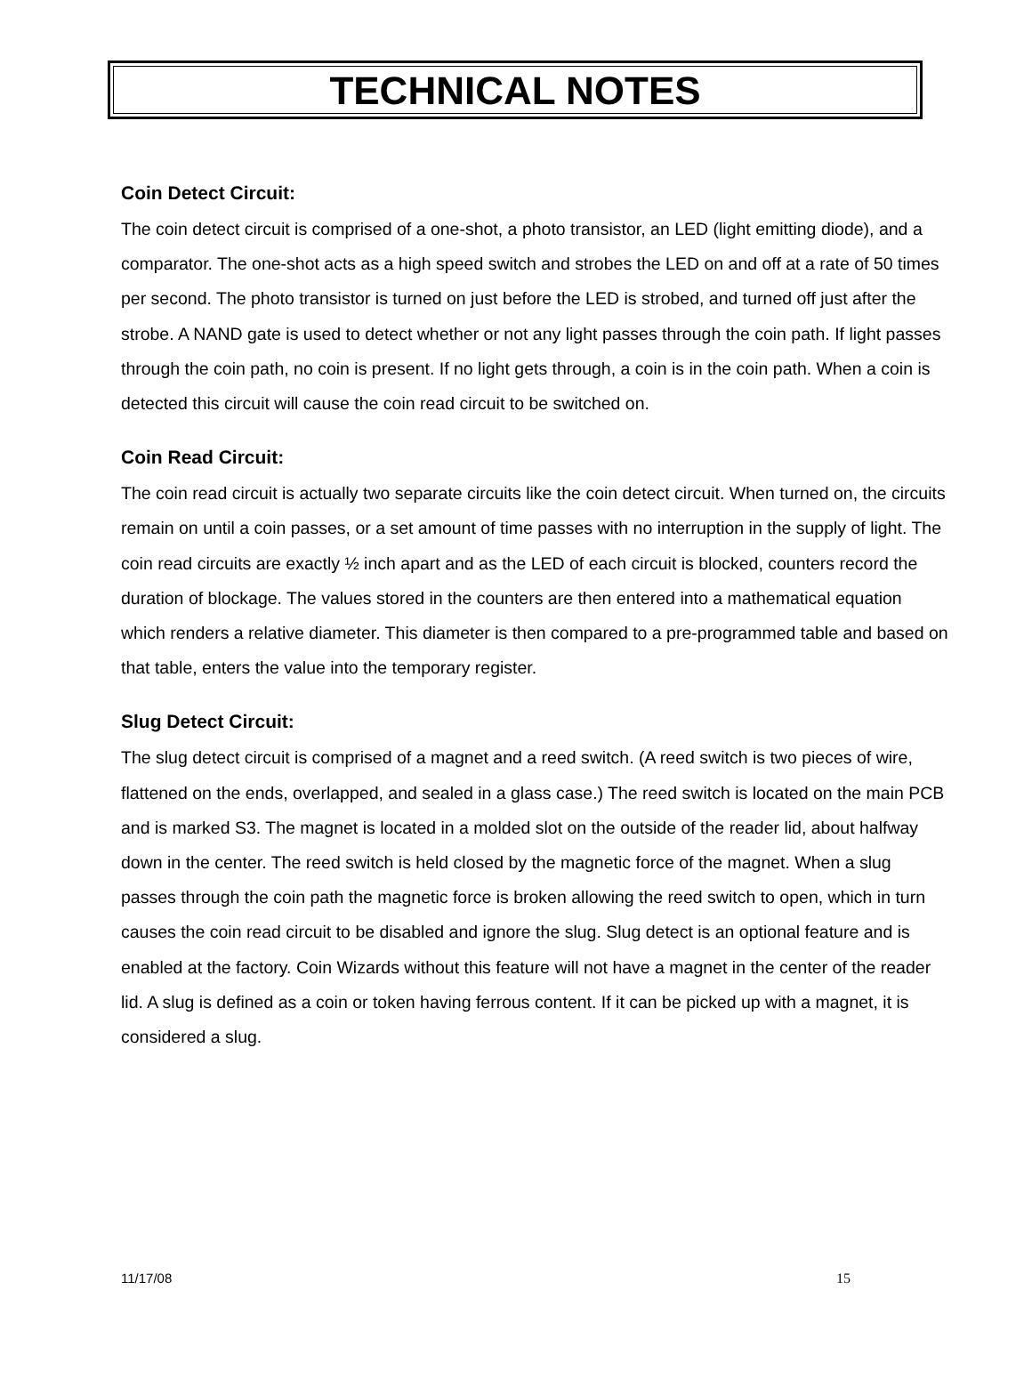TECHNICAL NOTES
Coin Detect Circuit:
The coin detect circuit is comprised of a one-shot, a photo transistor, an LED (light emitting diode), and a comparator. The one-shot acts as a high speed switch and strobes the LED on and off at a rate of 50 times per second. The photo transistor is turned on just before the LED is strobed, and turned off just after the strobe. A NAND gate is used to detect whether or not any light passes through the coin path. If light passes through the coin path, no coin is present. If no light gets through, a coin is in the coin path. When a coin is detected this circuit will cause the coin read circuit to be switched on.
Coin Read Circuit:
The coin read circuit is actually two separate circuits like the coin detect circuit. When turned on, the circuits remain on until a coin passes, or a set amount of time passes with no interruption in the supply of light. The coin read circuits are exactly ½ inch apart and as the LED of each circuit is blocked, counters record the duration of blockage. The values stored in the counters are then entered into a mathematical equation which renders a relative diameter. This diameter is then compared to a pre-programmed table and based on that table, enters the value into the temporary register.
Slug Detect Circuit:
The slug detect circuit is comprised of a magnet and a reed switch. (A reed switch is two pieces of wire, flattened on the ends, overlapped, and sealed in a glass case.) The reed switch is located on the main PCB and is marked S3. The magnet is located in a molded slot on the outside of the reader lid, about halfway down in the center. The reed switch is held closed by the magnetic force of the magnet. When a slug passes through the coin path the magnetic force is broken allowing the reed switch to open, which in turn causes the coin read circuit to be disabled and ignore the slug. Slug detect is an optional feature and is enabled at the factory. Coin Wizards without this feature will not have a magnet in the center of the reader lid. A slug is defined as a coin or token having ferrous content. If it can be picked up with a magnet, it is considered a slug.
11/17/08 15